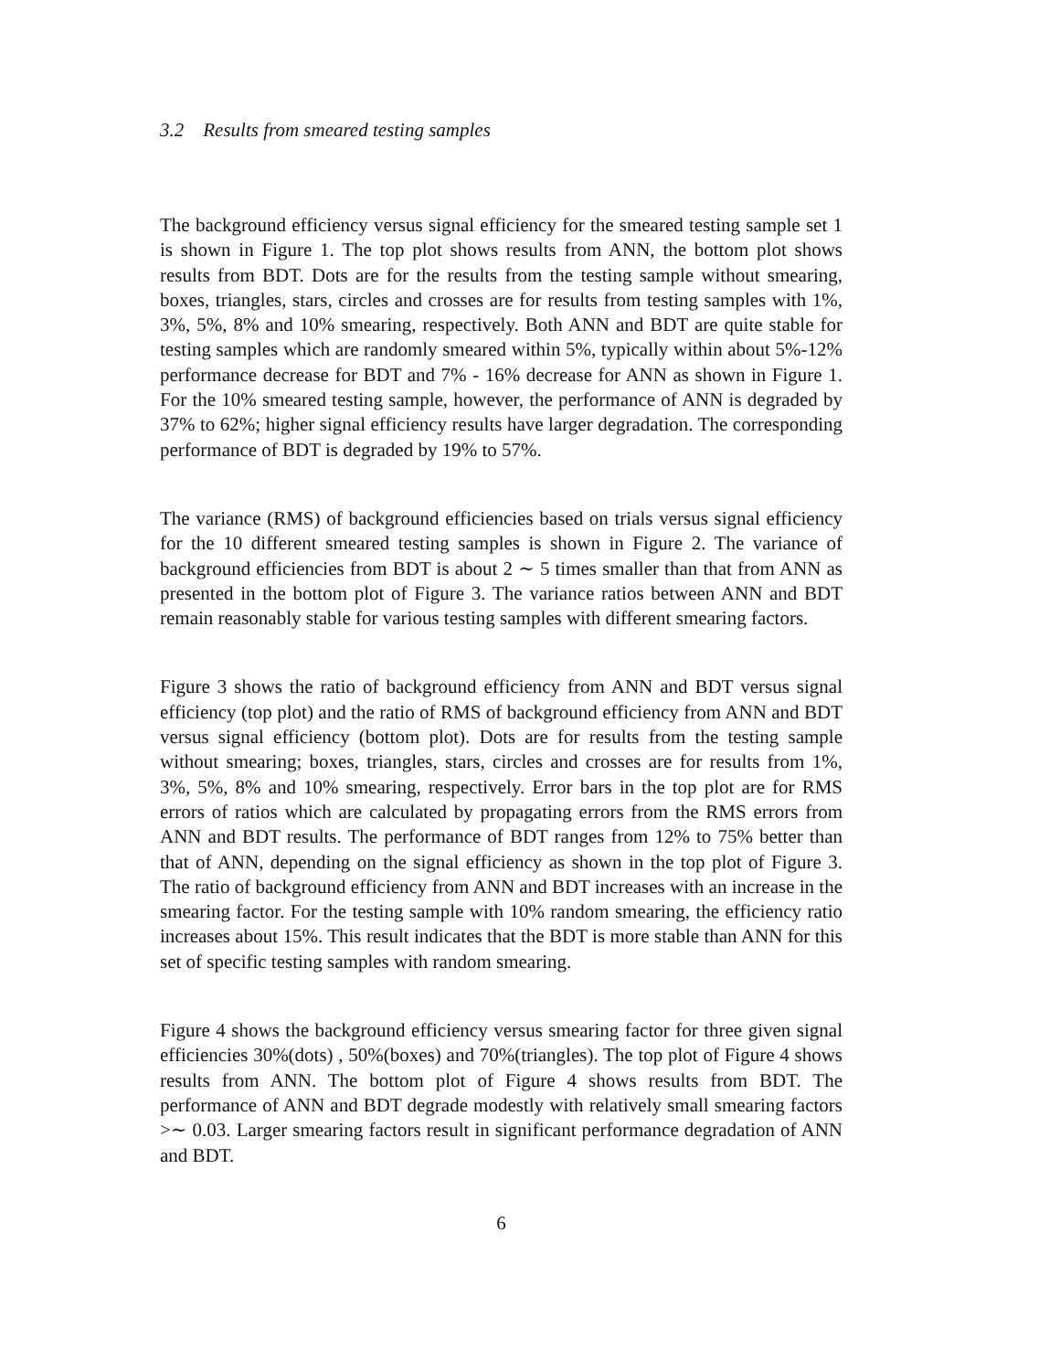3.2 Results from smeared testing samples
The background efficiency versus signal efficiency for the smeared testing sample set 1 is shown in Figure 1. The top plot shows results from ANN, the bottom plot shows results from BDT. Dots are for the results from the testing sample without smearing, boxes, triangles, stars, circles and crosses are for results from testing samples with 1%, 3%, 5%, 8% and 10% smearing, respectively. Both ANN and BDT are quite stable for testing samples which are randomly smeared within 5%, typically within about 5%-12% performance decrease for BDT and 7% - 16% decrease for ANN as shown in Figure 1. For the 10% smeared testing sample, however, the performance of ANN is degraded by 37% to 62%; higher signal efficiency results have larger degradation. The corresponding performance of BDT is degraded by 19% to 57%.
The variance (RMS) of background efficiencies based on trials versus signal efficiency for the 10 different smeared testing samples is shown in Figure 2. The variance of background efficiencies from BDT is about 2 ∼ 5 times smaller than that from ANN as presented in the bottom plot of Figure 3. The variance ratios between ANN and BDT remain reasonably stable for various testing samples with different smearing factors.
Figure 3 shows the ratio of background efficiency from ANN and BDT versus signal efficiency (top plot) and the ratio of RMS of background efficiency from ANN and BDT versus signal efficiency (bottom plot). Dots are for results from the testing sample without smearing; boxes, triangles, stars, circles and crosses are for results from 1%, 3%, 5%, 8% and 10% smearing, respectively. Error bars in the top plot are for RMS errors of ratios which are calculated by propagating errors from the RMS errors from ANN and BDT results. The performance of BDT ranges from 12% to 75% better than that of ANN, depending on the signal efficiency as shown in the top plot of Figure 3. The ratio of background efficiency from ANN and BDT increases with an increase in the smearing factor. For the testing sample with 10% random smearing, the efficiency ratio increases about 15%. This result indicates that the BDT is more stable than ANN for this set of specific testing samples with random smearing.
Figure 4 shows the background efficiency versus smearing factor for three given signal efficiencies 30%(dots) , 50%(boxes) and 70%(triangles). The top plot of Figure 4 shows results from ANN. The bottom plot of Figure 4 shows results from BDT. The performance of ANN and BDT degrade modestly with relatively small smearing factors >∼ 0.03. Larger smearing factors result in significant performance degradation of ANN and BDT.
6